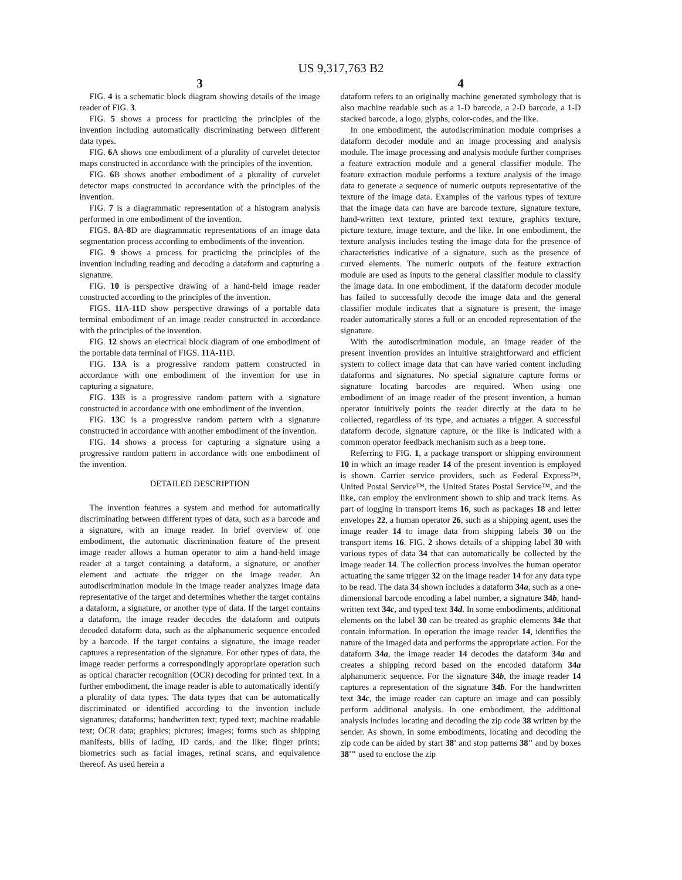US 9,317,763 B2
3
FIG. 4 is a schematic block diagram showing details of the image reader of FIG. 3.
FIG. 5 shows a process for practicing the principles of the invention including automatically discriminating between different data types.
FIG. 6 A shows one embodiment of a plurality of curvelet detector maps constructed in accordance with the principles of the invention.
FIG. 6 B shows another embodiment of a plurality of curvelet detector maps constructed in accordance with the principles of the invention.
FIG. 7 is a diagrammatic representation of a histogram analysis performed in one embodiment of the invention.
FIGS. 8 A-8 D are diagrammatic representations of an image data segmentation process according to embodiments of the invention.
FIG. 9 shows a process for practicing the principles of the invention including reading and decoding a dataform and capturing a signature.
FIG. 10 is perspective drawing of a hand-held image reader constructed according to the principles of the invention.
FIGS. 11 A-11 D show perspective drawings of a portable data terminal embodiment of an image reader constructed in accordance with the principles of the invention.
FIG. 12 shows an electrical block diagram of one embodiment of the portable data terminal of FIGS. 11 A-11 D.
FIG. 13 A is a progressive random pattern constructed in accordance with one embodiment of the invention for use in capturing a signature.
FIG. 13 B is a progressive random pattern with a signature constructed in accordance with one embodiment of the invention.
FIG. 13 C is a progressive random pattern with a signature constructed in accordance with another embodiment of the invention.
FIG. 14 shows a process for capturing a signature using a progressive random pattern in accordance with one embodiment of the invention.
DETAILED DESCRIPTION
The invention features a system and method for automatically discriminating between different types of data, such as a barcode and a signature, with an image reader. In brief overview of one embodiment, the automatic discrimination feature of the present image reader allows a human operator to aim a hand-held image reader at a target containing a dataform, a signature, or another element and actuate the trigger on the image reader. An autodiscrimination module in the image reader analyzes image data representative of the target and determines whether the target contains a dataform, a signature, or another type of data. If the target contains a dataform, the image reader decodes the dataform and outputs decoded dataform data, such as the alphanumeric sequence encoded by a barcode. If the target contains a signature, the image reader captures a representation of the signature. For other types of data, the image reader performs a correspondingly appropriate operation such as optical character recognition (OCR) decoding for printed text. In a further embodiment, the image reader is able to automatically identify a plurality of data types. The data types that can be automatically discriminated or identified according to the invention include signatures; dataforms; handwritten text; typed text; machine readable text; OCR data; graphics; pictures; images; forms such as shipping manifests, bills of lading, ID cards, and the like; finger prints; biometrics such as facial images, retinal scans, and equivalence thereof. As used herein a
4
dataform refers to an originally machine generated symbology that is also machine readable such as a 1-D barcode, a 2-D barcode, a 1-D stacked barcode, a logo, glyphs, color-codes, and the like.
In one embodiment, the autodiscrimination module comprises a dataform decoder module and an image processing and analysis module. The image processing and analysis module further comprises a feature extraction module and a general classifier module. The feature extraction module performs a texture analysis of the image data to generate a sequence of numeric outputs representative of the texture of the image data. Examples of the various types of texture that the image data can have are barcode texture, signature texture, hand-written text texture, printed text texture, graphics texture, picture texture, image texture, and the like. In one embodiment, the texture analysis includes testing the image data for the presence of characteristics indicative of a signature, such as the presence of curved elements. The numeric outputs of the feature extraction module are used as inputs to the general classifier module to classify the image data. In one embodiment, if the dataform decoder module has failed to successfully decode the image data and the general classifier module indicates that a signature is present, the image reader automatically stores a full or an encoded representation of the signature.
With the autodiscrimination module, an image reader of the present invention provides an intuitive straightforward and efficient system to collect image data that can have varied content including dataforms and signatures. No special signature capture forms or signature locating barcodes are required. When using one embodiment of an image reader of the present invention, a human operator intuitively points the reader directly at the data to be collected, regardless of its type, and actuates a trigger. A successful dataform decode, signature capture, or the like is indicated with a common operator feedback mechanism such as a beep tone.
Referring to FIG. 1, a package transport or shipping environment 10 in which an image reader 14 of the present invention is employed is shown. Carrier service providers, such as Federal Express™, United Postal Service™, the United States Postal Service™, and the like, can employ the environment shown to ship and track items. As part of logging in transport items 16, such as packages 18 and letter envelopes 22, a human operator 26, such as a shipping agent, uses the image reader 14 to image data from shipping labels 30 on the transport items 16. FIG. 2 shows details of a shipping label 30 with various types of data 34 that can automatically be collected by the image reader 14. The collection process involves the human operator actuating the same trigger 32 on the image reader 14 for any data type to be read. The data 34 shown includes a dataform 34a, such as a one-dimensional barcode encoding a label number, a signature 34b, hand-written text 34c, and typed text 34d. In some embodiments, additional elements on the label 30 can be treated as graphic elements 34e that contain information. In operation the image reader 14, identifies the nature of the imaged data and performs the appropriate action. For the dataform 34a, the image reader 14 decodes the dataform 34a and creates a shipping record based on the encoded dataform 34a alphanumeric sequence. For the signature 34b, the image reader 14 captures a representation of the signature 34b. For the handwritten text 34c, the image reader can capture an image and can possibly perform additional analysis. In one embodiment, the additional analysis includes locating and decoding the zip code 38 written by the sender. As shown, in some embodiments, locating and decoding the zip code can be aided by start 38' and stop patterns 38" and by boxes 38'" used to enclose the zip